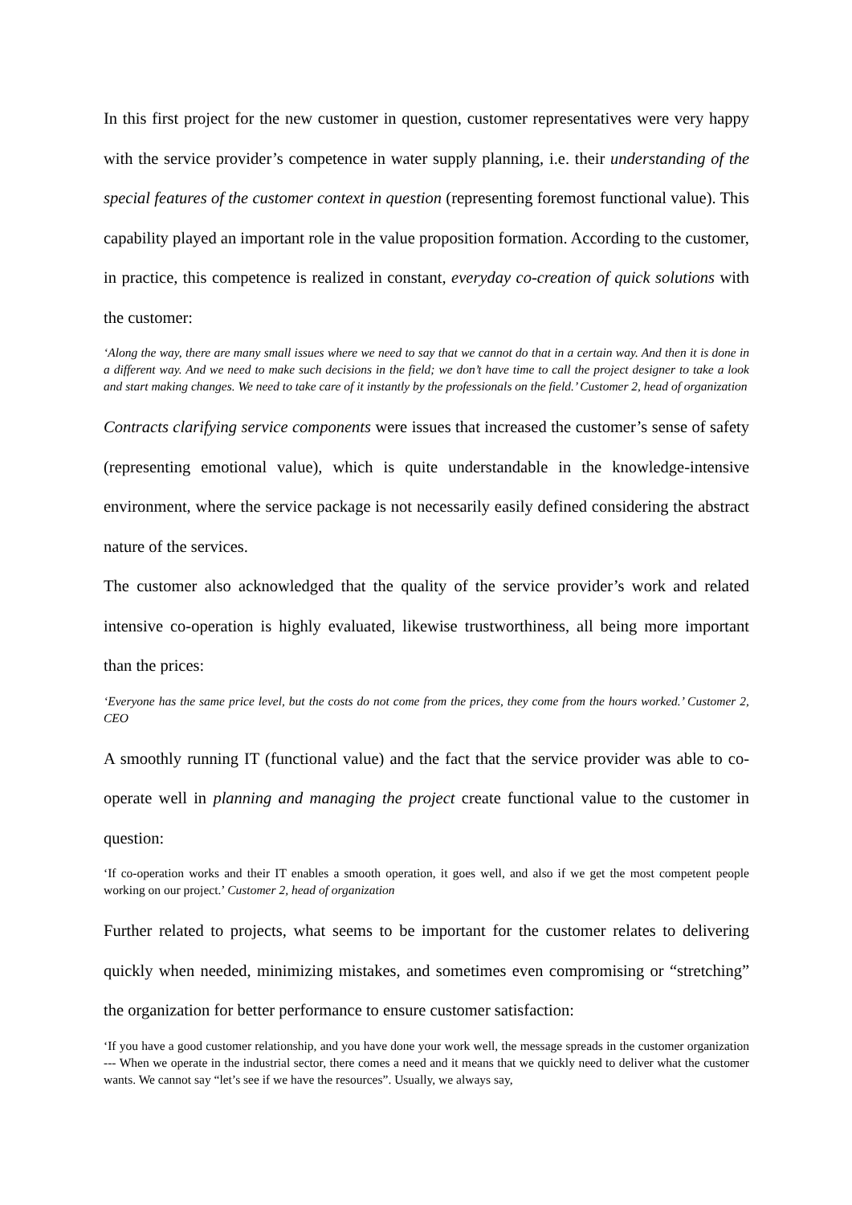In this first project for the new customer in question, customer representatives were very happy with the service provider’s competence in water supply planning, i.e. their understanding of the special features of the customer context in question (representing foremost functional value). This capability played an important role in the value proposition formation. According to the customer, in practice, this competence is realized in constant, everyday co-creation of quick solutions with the customer:
‘Along the way, there are many small issues where we need to say that we cannot do that in a certain way. And then it is done in a different way. And we need to make such decisions in the field; we don’t have time to call the project designer to take a look and start making changes. We need to take care of it instantly by the professionals on the field.’ Customer 2, head of organization
Contracts clarifying service components were issues that increased the customer’s sense of safety (representing emotional value), which is quite understandable in the knowledge-intensive environment, where the service package is not necessarily easily defined considering the abstract nature of the services.
The customer also acknowledged that the quality of the service provider’s work and related intensive co-operation is highly evaluated, likewise trustworthiness, all being more important than the prices:
‘Everyone has the same price level, but the costs do not come from the prices, they come from the hours worked.’ Customer 2, CEO
A smoothly running IT (functional value) and the fact that the service provider was able to co-operate well in planning and managing the project create functional value to the customer in question:
‘If co-operation works and their IT enables a smooth operation, it goes well, and also if we get the most competent people working on our project.’ Customer 2, head of organization
Further related to projects, what seems to be important for the customer relates to delivering quickly when needed, minimizing mistakes, and sometimes even compromising or “stretching” the organization for better performance to ensure customer satisfaction:
‘If you have a good customer relationship, and you have done your work well, the message spreads in the customer organization --- When we operate in the industrial sector, there comes a need and it means that we quickly need to deliver what the customer wants. We cannot say “let’s see if we have the resources”. Usually, we always say,